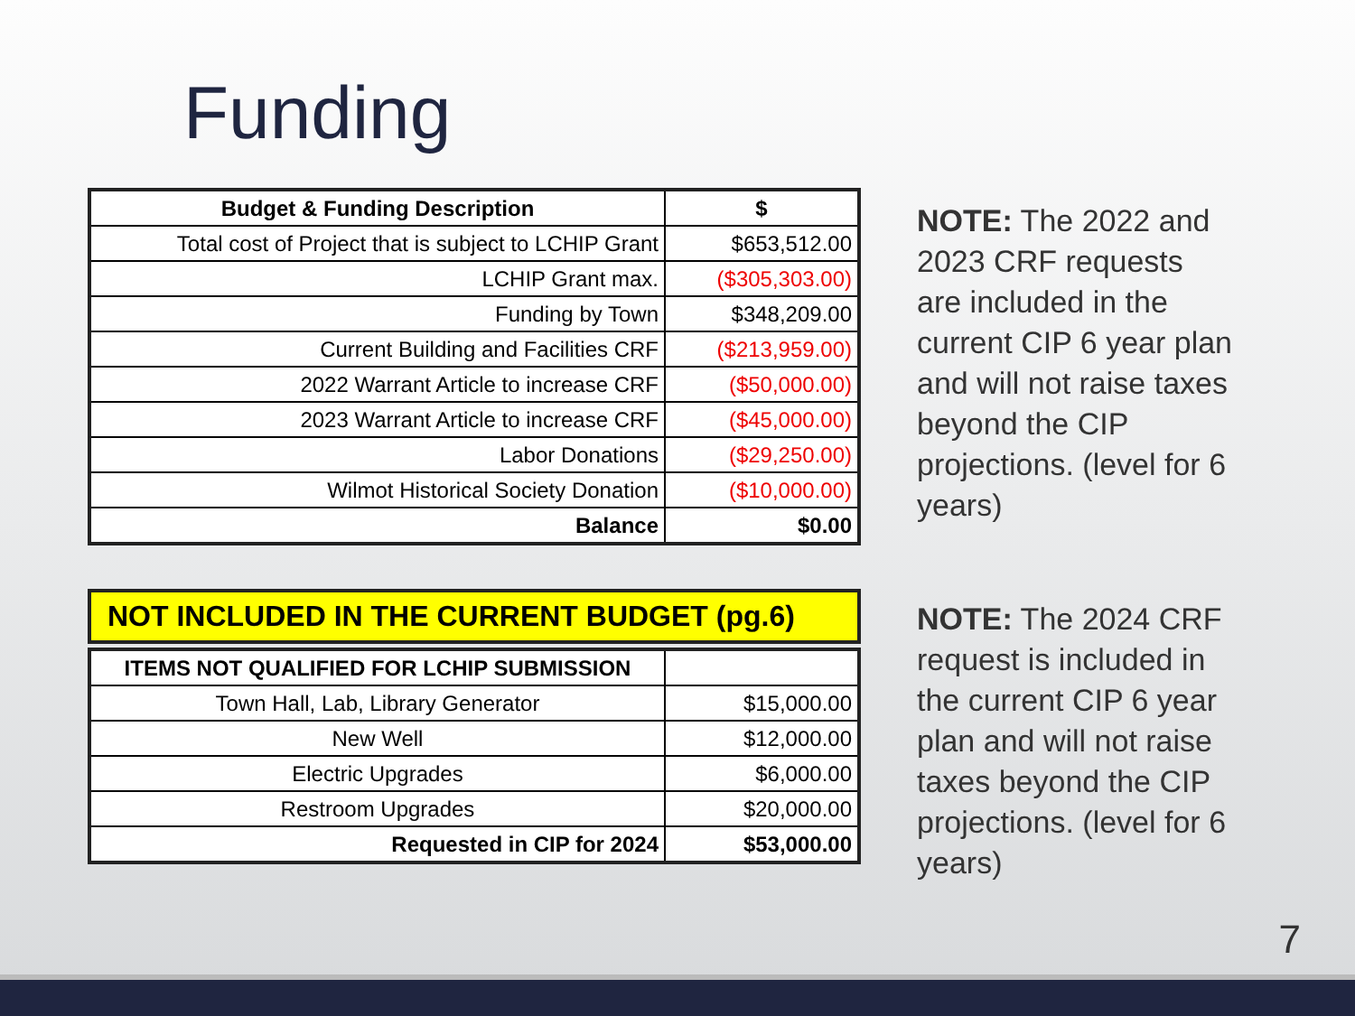Funding
| Budget & Funding Description | $ |
| --- | --- |
| Total cost of Project that is subject to LCHIP Grant | $653,512.00 |
| LCHIP Grant max. | ($305,303.00) |
| Funding by Town | $348,209.00 |
| Current Building and Facilities CRF | ($213,959.00) |
| 2022 Warrant Article to increase CRF | ($50,000.00) |
| 2023 Warrant Article to increase CRF | ($45,000.00) |
| Labor Donations | ($29,250.00) |
| Wilmot Historical Society Donation | ($10,000.00) |
| Balance | $0.00 |
NOT INCLUDED IN THE CURRENT BUDGET (pg.6)
| ITEMS NOT QUALIFIED FOR LCHIP SUBMISSION | |
| --- | --- |
| Town Hall, Lab, Library Generator | $15,000.00 |
| New Well | $12,000.00 |
| Electric Upgrades | $6,000.00 |
| Restroom Upgrades | $20,000.00 |
| Requested in CIP for 2024 | $53,000.00 |
NOTE: The 2022 and 2023 CRF requests are included in the current CIP 6 year plan and will not raise taxes beyond the CIP projections. (level for 6 years)
NOTE: The 2024 CRF request is included in the current CIP 6 year plan and will not raise taxes beyond the CIP projections. (level for 6 years)
7